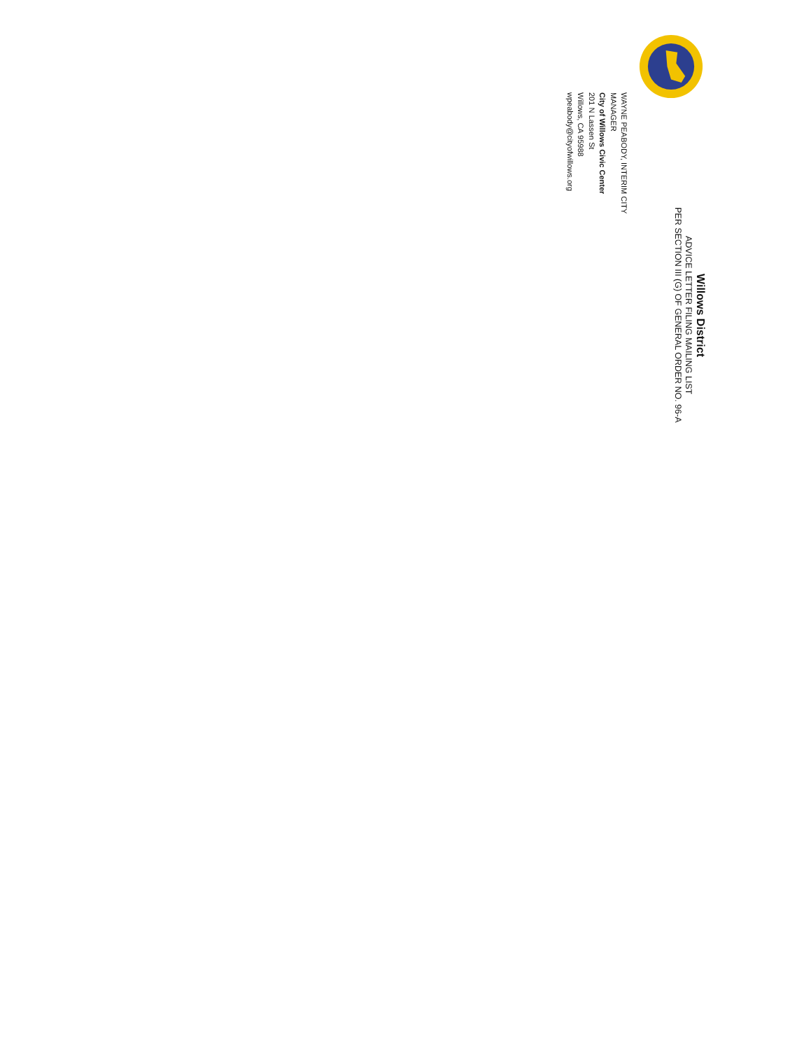Willows District
ADVICE LETTER FILING MAILING LIST
PER SECTION III (G) OF GENERAL ORDER NO. 96-A
WAYNE PEABODY, INTERIM CITY MANAGER
City of Willows Civic Center
201 N Lassen St
Willows, CA 95988
wpeabody@cityofwillows.org